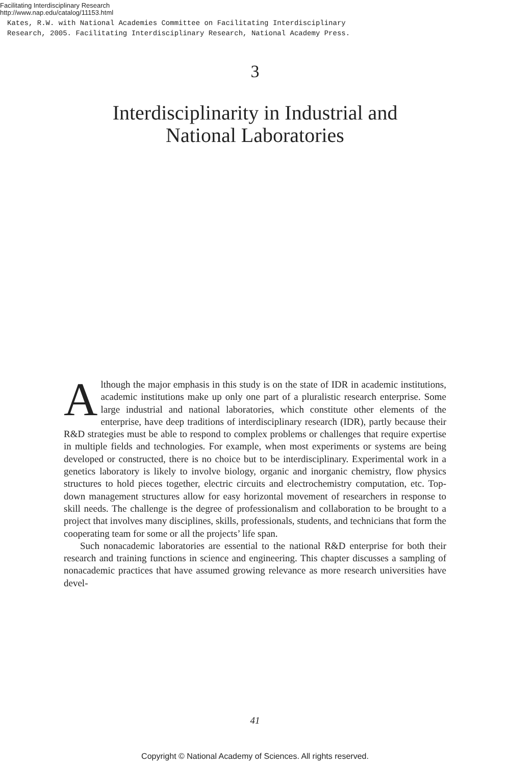Facilitating Interdisciplinary Research
http://www.nap.edu/catalog/11153.html
Kates, R.W. with National Academies Committee on Facilitating Interdisciplinary
Research, 2005. Facilitating Interdisciplinary Research, National Academy Press.
3
Interdisciplinarity in Industrial and
National Laboratories
Although the major emphasis in this study is on the state of IDR in academic institutions, academic institutions make up only one part of a pluralistic research enterprise. Some large industrial and national laboratories, which constitute other elements of the enterprise, have deep traditions of interdisciplinary research (IDR), partly because their R&D strategies must be able to respond to complex problems or challenges that require expertise in multiple fields and technologies. For example, when most experiments or systems are being developed or constructed, there is no choice but to be interdisciplinary. Experimental work in a genetics laboratory is likely to involve biology, organic and inorganic chemistry, flow physics structures to hold pieces together, electric circuits and electrochemistry computation, etc. Top-down management structures allow for easy horizontal movement of researchers in response to skill needs. The challenge is the degree of professionalism and collaboration to be brought to a project that involves many disciplines, skills, professionals, students, and technicians that form the cooperating team for some or all the projects’ life span.
Such nonacademic laboratories are essential to the national R&D enterprise for both their research and training functions in science and engineering. This chapter discusses a sampling of nonacademic practices that have assumed growing relevance as more research universities have devel-
41
Copyright © National Academy of Sciences. All rights reserved.